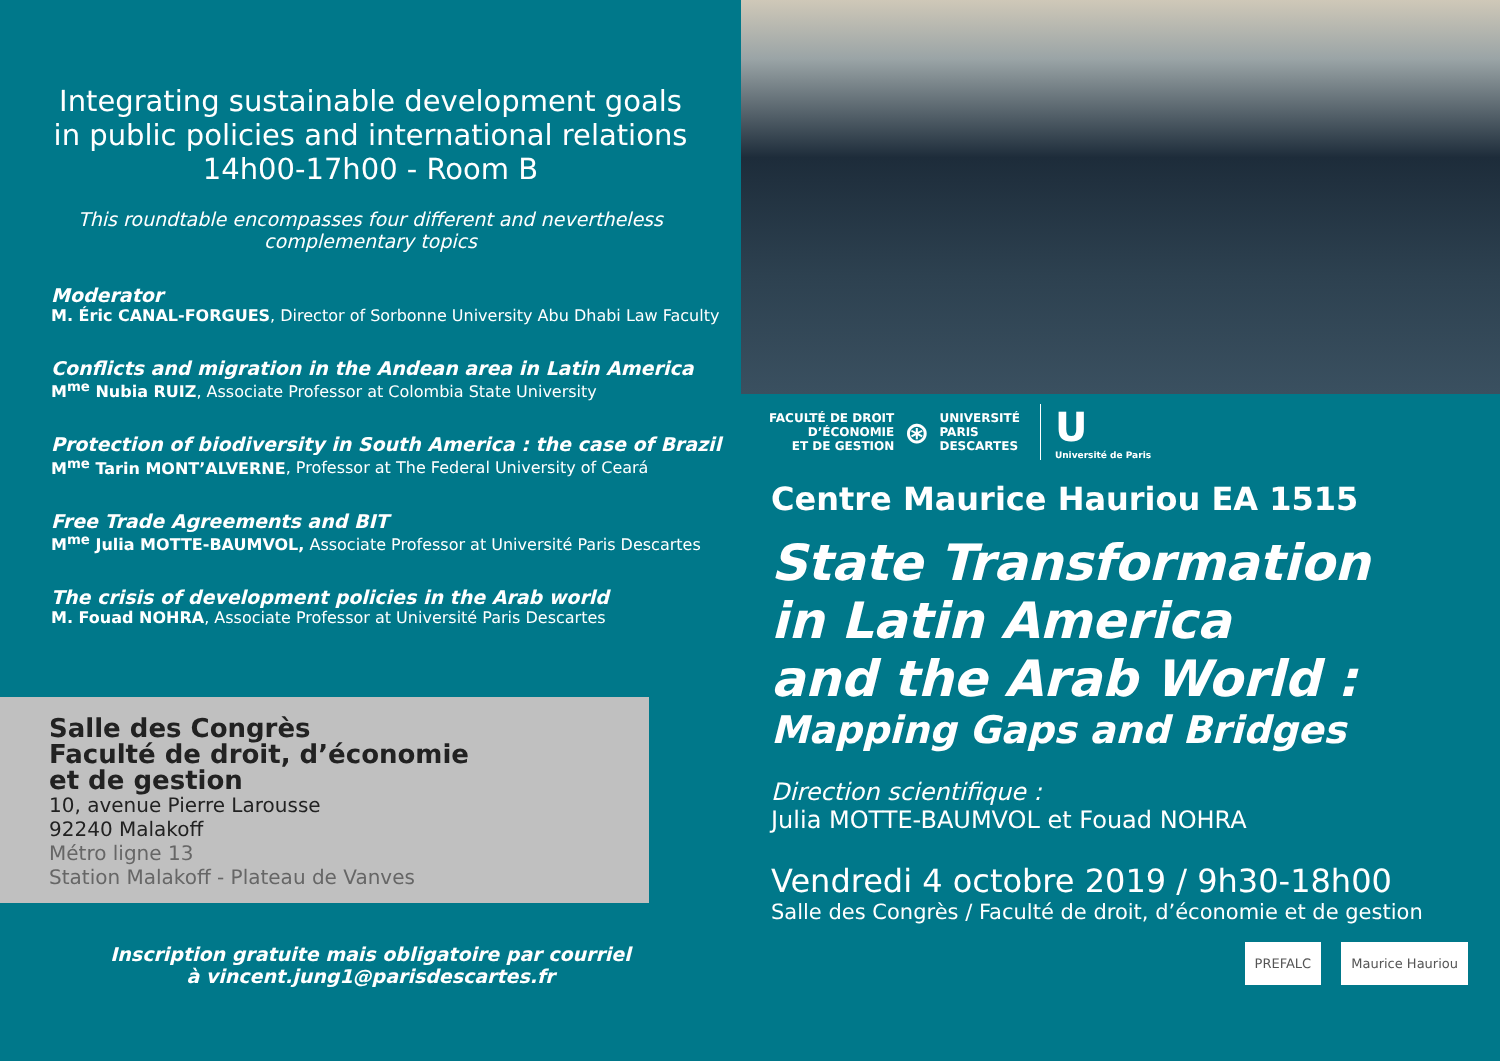Integrating sustainable development goals
in public policies and international relations
14h00-17h00 - Room B
This roundtable encompasses four different and nevertheless complementary topics
Moderator
M. Éric CANAL-FORGUES, Director of Sorbonne University Abu Dhabi Law Faculty
Conflicts and migration in the Andean area in Latin America
M<sup>me</sup> Nubia RUIZ, Associate Professor at Colombia State University
Protection of biodiversity in South America : the case of Brazil
M<sup>me</sup> Tarin MONT’ALVERNE, Professor at The Federal University of Ceará
Free Trade Agreements and BIT
M<sup>me</sup> Julia MOTTE-BAUMVOL, Associate Professor at Université Paris Descartes
The crisis of development policies in the Arab world
M. Fouad NOHRA, Associate Professor at Université Paris Descartes
Salle des Congrès
Faculté de droit, d’économie
et de gestion
10, avenue Pierre Larousse
92240 Malakoff
Métro ligne 13
Station Malakoff - Plateau de Vanves
Inscription gratuite mais obligatoire par courriel
à vincent.jung1@parisdescartes.fr
FACULTÉ DE DROIT
D’ÉCONOMIE
ET DE GESTION ⊛ UNIVERSITÉ
PARIS
DESCARTES U
Université de Paris
Centre Maurice Hauriou EA 1515
State Transformation
in Latin America
and the Arab World :
Mapping Gaps and Bridges
Direction scientifique :
Julia MOTTE-BAUMVOL et Fouad NOHRA
Vendredi 4 octobre 2019 / 9h30-18h00
Salle des Congrès / Faculté de droit, d’économie et de gestion
PREFALC Maurice Hauriou